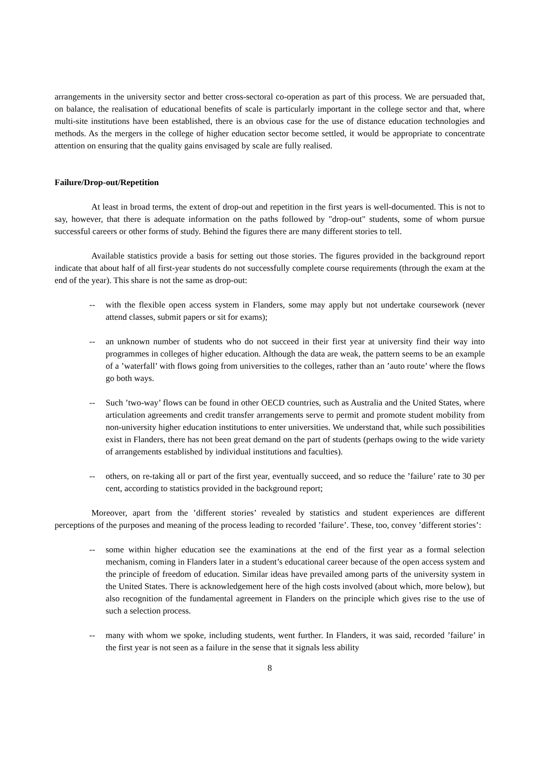arrangements in the university sector and better cross-sectoral co-operation as part of this process. We are persuaded that, on balance, the realisation of educational benefits of scale is particularly important in the college sector and that, where multi-site institutions have been established, there is an obvious case for the use of distance education technologies and methods. As the mergers in the college of higher education sector become settled, it would be appropriate to concentrate attention on ensuring that the quality gains envisaged by scale are fully realised.
Failure/Drop-out/Repetition
At least in broad terms, the extent of drop-out and repetition in the first years is well-documented. This is not to say, however, that there is adequate information on the paths followed by "drop-out" students, some of whom pursue successful careers or other forms of study. Behind the figures there are many different stories to tell.
Available statistics provide a basis for setting out those stories. The figures provided in the background report indicate that about half of all first-year students do not successfully complete course requirements (through the exam at the end of the year). This share is not the same as drop-out:
-- with the flexible open access system in Flanders, some may apply but not undertake coursework (never attend classes, submit papers or sit for exams);
-- an unknown number of students who do not succeed in their first year at university find their way into programmes in colleges of higher education. Although the data are weak, the pattern seems to be an example of a ’waterfall’ with flows going from universities to the colleges, rather than an ’auto route’ where the flows go both ways.
-- Such ’two-way’ flows can be found in other OECD countries, such as Australia and the United States, where articulation agreements and credit transfer arrangements serve to permit and promote student mobility from non-university higher education institutions to enter universities. We understand that, while such possibilities exist in Flanders, there has not been great demand on the part of students (perhaps owing to the wide variety of arrangements established by individual institutions and faculties).
-- others, on re-taking all or part of the first year, eventually succeed, and so reduce the ’failure’ rate to 30 per cent, according to statistics provided in the background report;
Moreover, apart from the ’different stories’ revealed by statistics and student experiences are different perceptions of the purposes and meaning of the process leading to recorded ’failure’. These, too, convey ’different stories’:
-- some within higher education see the examinations at the end of the first year as a formal selection mechanism, coming in Flanders later in a student’s educational career because of the open access system and the principle of freedom of education. Similar ideas have prevailed among parts of the university system in the United States. There is acknowledgement here of the high costs involved (about which, more below), but also recognition of the fundamental agreement in Flanders on the principle which gives rise to the use of such a selection process.
-- many with whom we spoke, including students, went further. In Flanders, it was said, recorded ’failure’ in the first year is not seen as a failure in the sense that it signals less ability
8